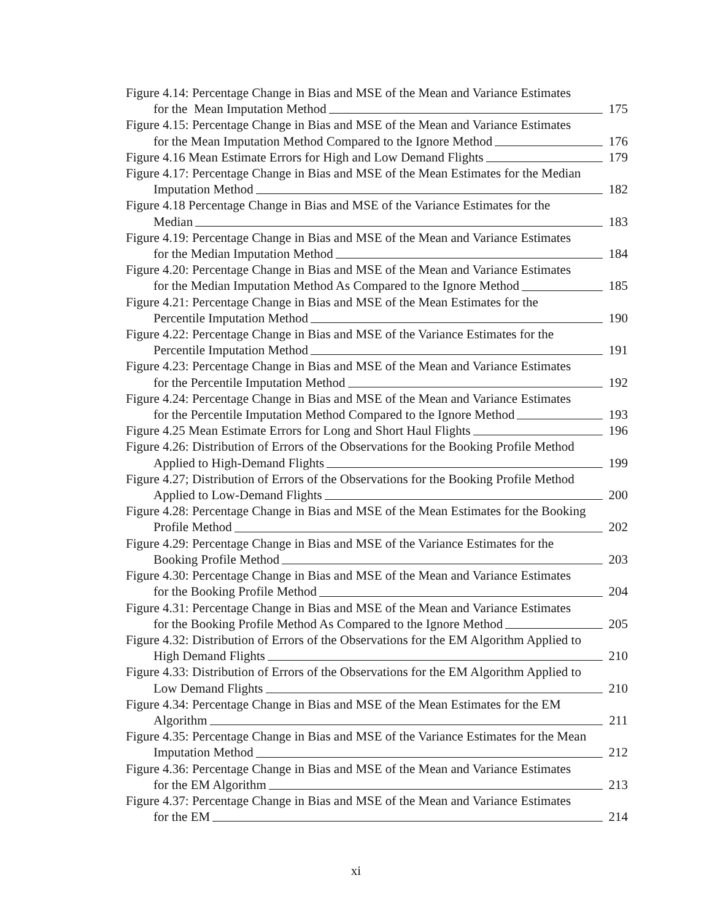Figure 4.14: Percentage Change in Bias and MSE of the Mean and Variance Estimates
for the Mean Imputation Method 175
Figure 4.15: Percentage Change in Bias and MSE of the Mean and Variance Estimates
for the Mean Imputation Method Compared to the Ignore Method 176
Figure 4.16 Mean Estimate Errors for High and Low Demand Flights 179
Figure 4.17: Percentage Change in Bias and MSE of the Mean Estimates for the Median
Imputation Method 182
Figure 4.18 Percentage Change in Bias and MSE of the Variance Estimates for the
Median 183
Figure 4.19: Percentage Change in Bias and MSE of the Mean and Variance Estimates
for the Median Imputation Method 184
Figure 4.20: Percentage Change in Bias and MSE of the Mean and Variance Estimates
for the Median Imputation Method As Compared to the Ignore Method 185
Figure 4.21: Percentage Change in Bias and MSE of the Mean Estimates for the
Percentile Imputation Method 190
Figure 4.22: Percentage Change in Bias and MSE of the Variance Estimates for the
Percentile Imputation Method 191
Figure 4.23: Percentage Change in Bias and MSE of the Mean and Variance Estimates
for the Percentile Imputation Method 192
Figure 4.24: Percentage Change in Bias and MSE of the Mean and Variance Estimates
for the Percentile Imputation Method Compared to the Ignore Method 193
Figure 4.25 Mean Estimate Errors for Long and Short Haul Flights 196
Figure 4.26: Distribution of Errors of the Observations for the Booking Profile Method
Applied to High-Demand Flights 199
Figure 4.27; Distribution of Errors of the Observations for the Booking Profile Method
Applied to Low-Demand Flights 200
Figure 4.28: Percentage Change in Bias and MSE of the Mean Estimates for the Booking
Profile Method 202
Figure 4.29: Percentage Change in Bias and MSE of the Variance Estimates for the
Booking Profile Method 203
Figure 4.30: Percentage Change in Bias and MSE of the Mean and Variance Estimates
for the Booking Profile Method 204
Figure 4.31: Percentage Change in Bias and MSE of the Mean and Variance Estimates
for the Booking Profile Method As Compared to the Ignore Method 205
Figure 4.32: Distribution of Errors of the Observations for the EM Algorithm Applied to
High Demand Flights 210
Figure 4.33: Distribution of Errors of the Observations for the EM Algorithm Applied to
Low Demand Flights 210
Figure 4.34: Percentage Change in Bias and MSE of the Mean Estimates for the EM
Algorithm 211
Figure 4.35: Percentage Change in Bias and MSE of the Variance Estimates for the Mean
Imputation Method 212
Figure 4.36: Percentage Change in Bias and MSE of the Mean and Variance Estimates
for the EM Algorithm 213
Figure 4.37: Percentage Change in Bias and MSE of the Mean and Variance Estimates
for the EM 214
xi